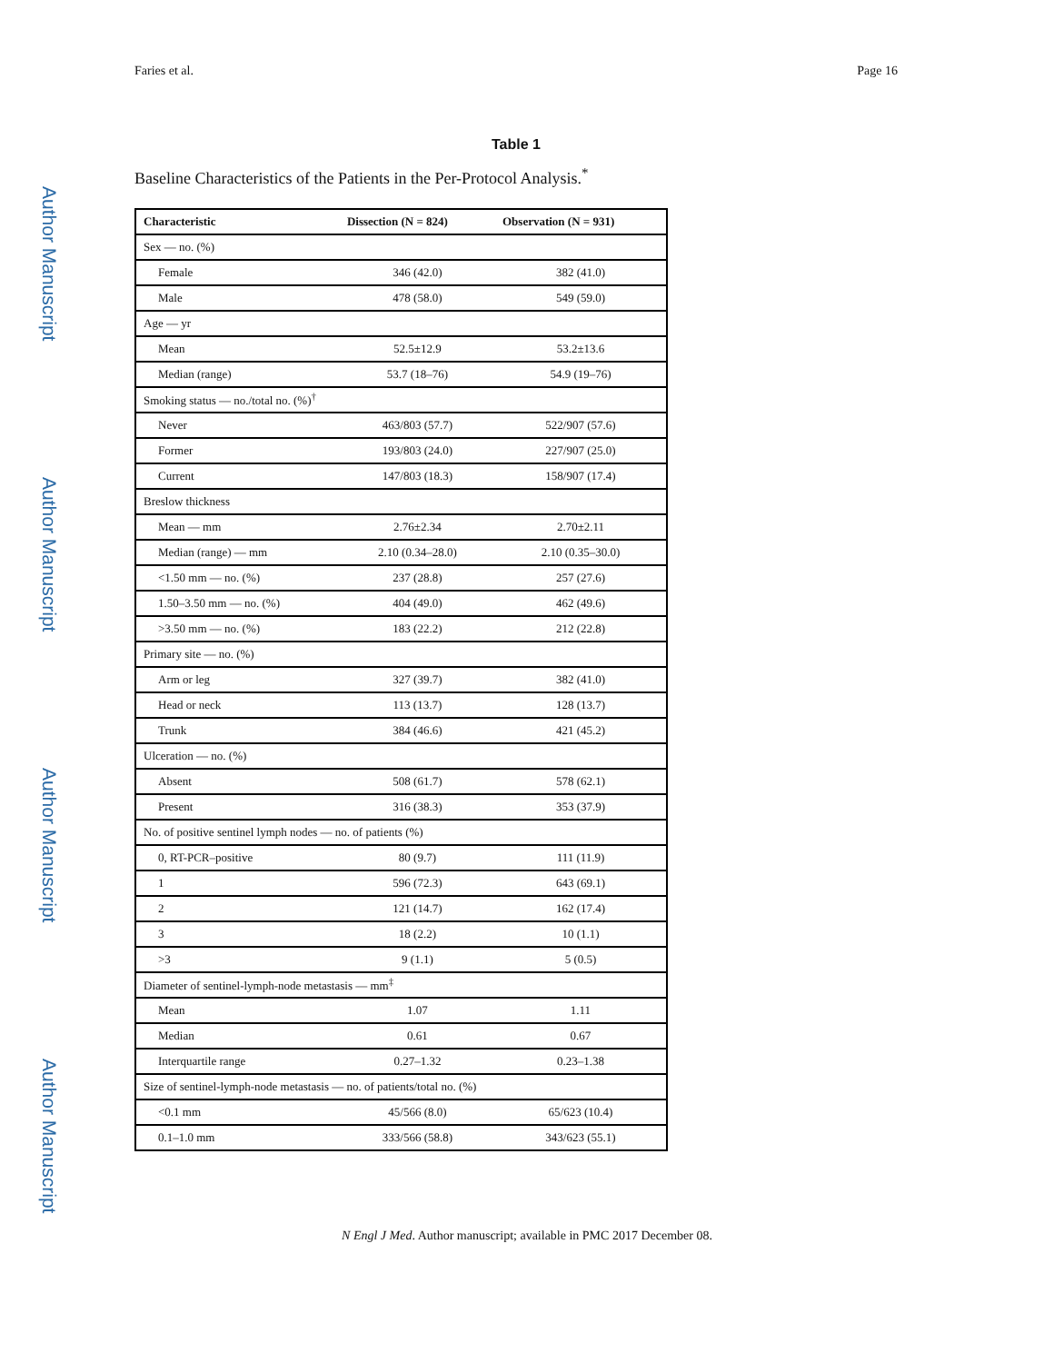Faries et al. Page 16
Author Manuscript
Author Manuscript
Author Manuscript
Author Manuscript
Table 1
Baseline Characteristics of the Patients in the Per-Protocol Analysis.<sup>*</sup>
| Characteristic | Dissection (N = 824) | Observation (N = 931) |
| --- | --- | --- |
| Sex — no. (%) | | |
| Female | 346 (42.0) | 382 (41.0) |
| Male | 478 (58.0) | 549 (59.0) |
| Age — yr | | |
| Mean | 52.5±12.9 | 53.2±13.6 |
| Median (range) | 53.7 (18–76) | 54.9 (19–76) |
| Smoking status — no./total no. (%)<sup>†</sup> | | |
| Never | 463/803 (57.7) | 522/907 (57.6) |
| Former | 193/803 (24.0) | 227/907 (25.0) |
| Current | 147/803 (18.3) | 158/907 (17.4) |
| Breslow thickness | | |
| Mean — mm | 2.76±2.34 | 2.70±2.11 |
| Median (range) — mm | 2.10 (0.34–28.0) | 2.10 (0.35–30.0) |
| <1.50 mm — no. (%) | 237 (28.8) | 257 (27.6) |
| 1.50–3.50 mm — no. (%) | 404 (49.0) | 462 (49.6) |
| >3.50 mm — no. (%) | 183 (22.2) | 212 (22.8) |
| Primary site — no. (%) | | |
| Arm or leg | 327 (39.7) | 382 (41.0) |
| Head or neck | 113 (13.7) | 128 (13.7) |
| Trunk | 384 (46.6) | 421 (45.2) |
| Ulceration — no. (%) | | |
| Absent | 508 (61.7) | 578 (62.1) |
| Present | 316 (38.3) | 353 (37.9) |
| No. of positive sentinel lymph nodes — no. of patients (%) | | |
| 0, RT-PCR–positive | 80 (9.7) | 111 (11.9) |
| 1 | 596 (72.3) | 643 (69.1) |
| 2 | 121 (14.7) | 162 (17.4) |
| 3 | 18 (2.2) | 10 (1.1) |
| >3 | 9 (1.1) | 5 (0.5) |
| Diameter of sentinel-lymph-node metastasis — mm<sup>‡</sup> | | |
| Mean | 1.07 | 1.11 |
| Median | 0.61 | 0.67 |
| Interquartile range | 0.27–1.32 | 0.23–1.38 |
| Size of sentinel-lymph-node metastasis — no. of patients/total no. (%) | | |
| <0.1 mm | 45/566 (8.0) | 65/623 (10.4) |
| 0.1–1.0 mm | 333/566 (58.8) | 343/623 (55.1) |
N Engl J Med. Author manuscript; available in PMC 2017 December 08.